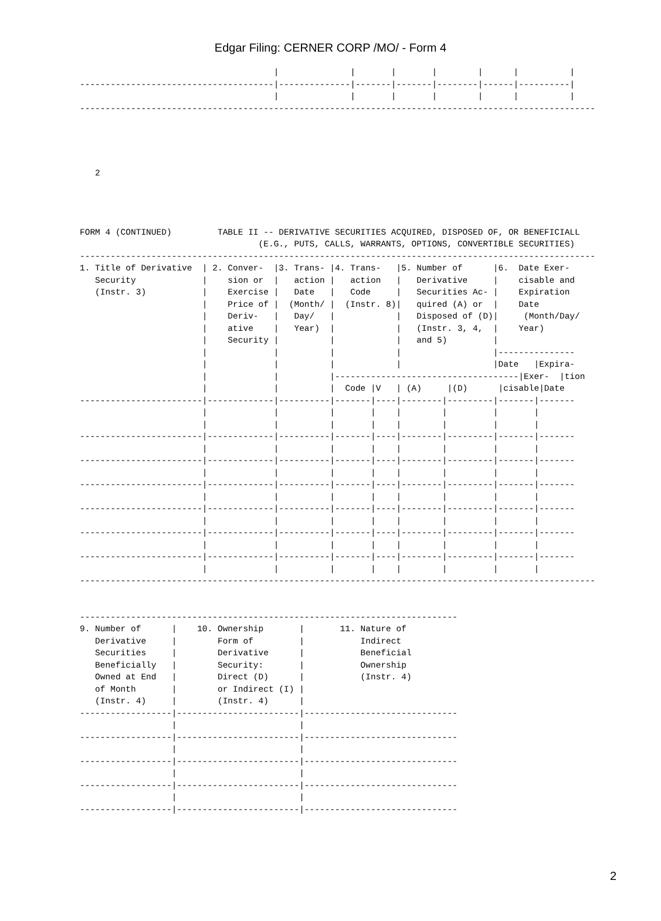Edgar Filing: CERNER CORP /MO/ - Form 4
                                      |              |       |       |        |      |          |
--------------------------------------|--------------|-------|-------|--------|------|----------|
                                      |              |       |       |        |      |          |
-----------------------------------------------------------------------------------------------------
   2
FORM 4 (CONTINUED)         TABLE II -- DERIVATIVE SECURITIES ACQUIRED, DISPOSED OF, OR BENEFICIALL
                                   (E.G., PUTS, CALLS, WARRANTS, OPTIONS, CONVERTIBLE SECURITIES)
-----------------------------------------------------------------------------------------------------
1. Title of Derivative  | 2. Conver-  |3. Trans- |4. Trans-   |5. Number of      |6.  Date Exer-
   Security             |    sion or  |   action |   action   |   Derivative     |    cisable and
   (Instr. 3)           |    Exercise |   Date   |   Code     |   Securities Ac- |    Expiration
                        |    Price of |  (Month/ |  (Instr. 8)|   quired (A) or  |    Date
                        |    Deriv-   |   Day/   |            |   Disposed of (D)|     (Month/Day/
                        |    ative    |   Year)  |            |   (Instr. 3, 4,  |    Year)
                        |    Security |          |            |   and 5)         |
                        |             |          |            |                  |---------------
                        |             |          |            |                  |Date   |Expira-
                        |             |          |------------------------------------|Exer-  |tion
                        |             |          |  Code |V   | (A)     |(D)      |cisable|Date
------------------------|-------------|----------|-------|----|--------|---------|-------|-------
                        |             |          |       |    |        |         |       |
                        |             |          |       |    |        |         |       |
------------------------|-------------|----------|-------|----|--------|---------|-------|-------
                        |             |          |       |    |        |         |       |
------------------------|-------------|----------|-------|----|--------|---------|-------|-------
                        |             |          |       |    |        |         |       |
------------------------|-------------|----------|-------|----|--------|---------|-------|-------
                        |             |          |       |    |        |         |       |
------------------------|-------------|----------|-------|----|--------|---------|-------|-------
                        |             |          |       |    |        |         |       |
------------------------|-------------|----------|-------|----|--------|---------|-------|-------
                        |             |          |       |    |        |         |       |
------------------------|-------------|----------|-------|----|--------|---------|-------|-------
                        |             |          |       |    |        |         |       |
-----------------------------------------------------------------------------------------------------
--------------------------------------------------------------------------
9. Number of      |    10. Ownership       |       11. Nature of
   Derivative     |        Form of         |           Indirect
   Securities     |        Derivative      |           Beneficial
   Beneficially   |        Security:       |           Ownership
   Owned at End   |        Direct (D)      |           (Instr. 4)
   of Month       |        or Indirect (I) |
   (Instr. 4)     |        (Instr. 4)      |
------------------|------------------------|------------------------------
                  |                        |
------------------|------------------------|------------------------------
                  |                        |
------------------|------------------------|------------------------------
                  |                        |
------------------|------------------------|------------------------------
                  |                        |
------------------|------------------------|------------------------------
2